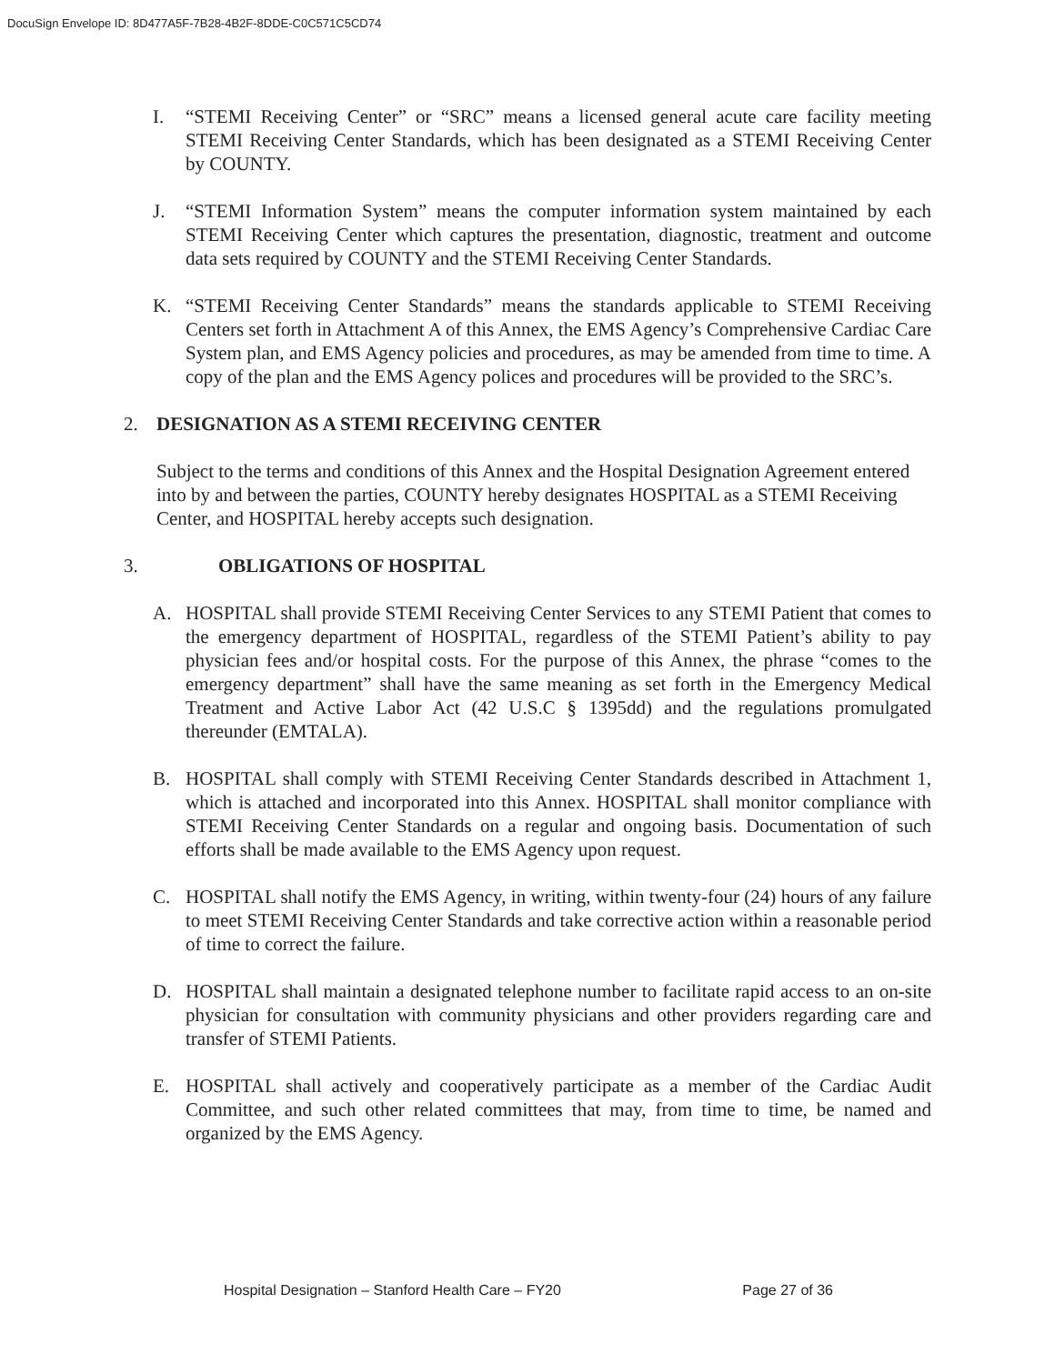DocuSign Envelope ID: 8D477A5F-7B28-4B2F-8DDE-C0C571C5CD74
I. “STEMI Receiving Center” or “SRC” means a licensed general acute care facility meeting STEMI Receiving Center Standards, which has been designated as a STEMI Receiving Center by COUNTY.
J. “STEMI Information System” means the computer information system maintained by each STEMI Receiving Center which captures the presentation, diagnostic, treatment and outcome data sets required by COUNTY and the STEMI Receiving Center Standards.
K. “STEMI Receiving Center Standards” means the standards applicable to STEMI Receiving Centers set forth in Attachment A of this Annex, the EMS Agency’s Comprehensive Cardiac Care System plan, and EMS Agency policies and procedures, as may be amended from time to time. A copy of the plan and the EMS Agency polices and procedures will be provided to the SRC’s.
2. DESIGNATION AS A STEMI RECEIVING CENTER
Subject to the terms and conditions of this Annex and the Hospital Designation Agreement entered into by and between the parties, COUNTY hereby designates HOSPITAL as a STEMI Receiving Center, and HOSPITAL hereby accepts such designation.
3. OBLIGATIONS OF HOSPITAL
A. HOSPITAL shall provide STEMI Receiving Center Services to any STEMI Patient that comes to the emergency department of HOSPITAL, regardless of the STEMI Patient’s ability to pay physician fees and/or hospital costs. For the purpose of this Annex, the phrase “comes to the emergency department” shall have the same meaning as set forth in the Emergency Medical Treatment and Active Labor Act (42 U.S.C § 1395dd) and the regulations promulgated thereunder (EMTALA).
B. HOSPITAL shall comply with STEMI Receiving Center Standards described in Attachment 1, which is attached and incorporated into this Annex. HOSPITAL shall monitor compliance with STEMI Receiving Center Standards on a regular and ongoing basis. Documentation of such efforts shall be made available to the EMS Agency upon request.
C. HOSPITAL shall notify the EMS Agency, in writing, within twenty-four (24) hours of any failure to meet STEMI Receiving Center Standards and take corrective action within a reasonable period of time to correct the failure.
D. HOSPITAL shall maintain a designated telephone number to facilitate rapid access to an on-site physician for consultation with community physicians and other providers regarding care and transfer of STEMI Patients.
E. HOSPITAL shall actively and cooperatively participate as a member of the Cardiac Audit Committee, and such other related committees that may, from time to time, be named and organized by the EMS Agency.
Hospital Designation – Stanford Health Care – FY20 Page 27 of 36